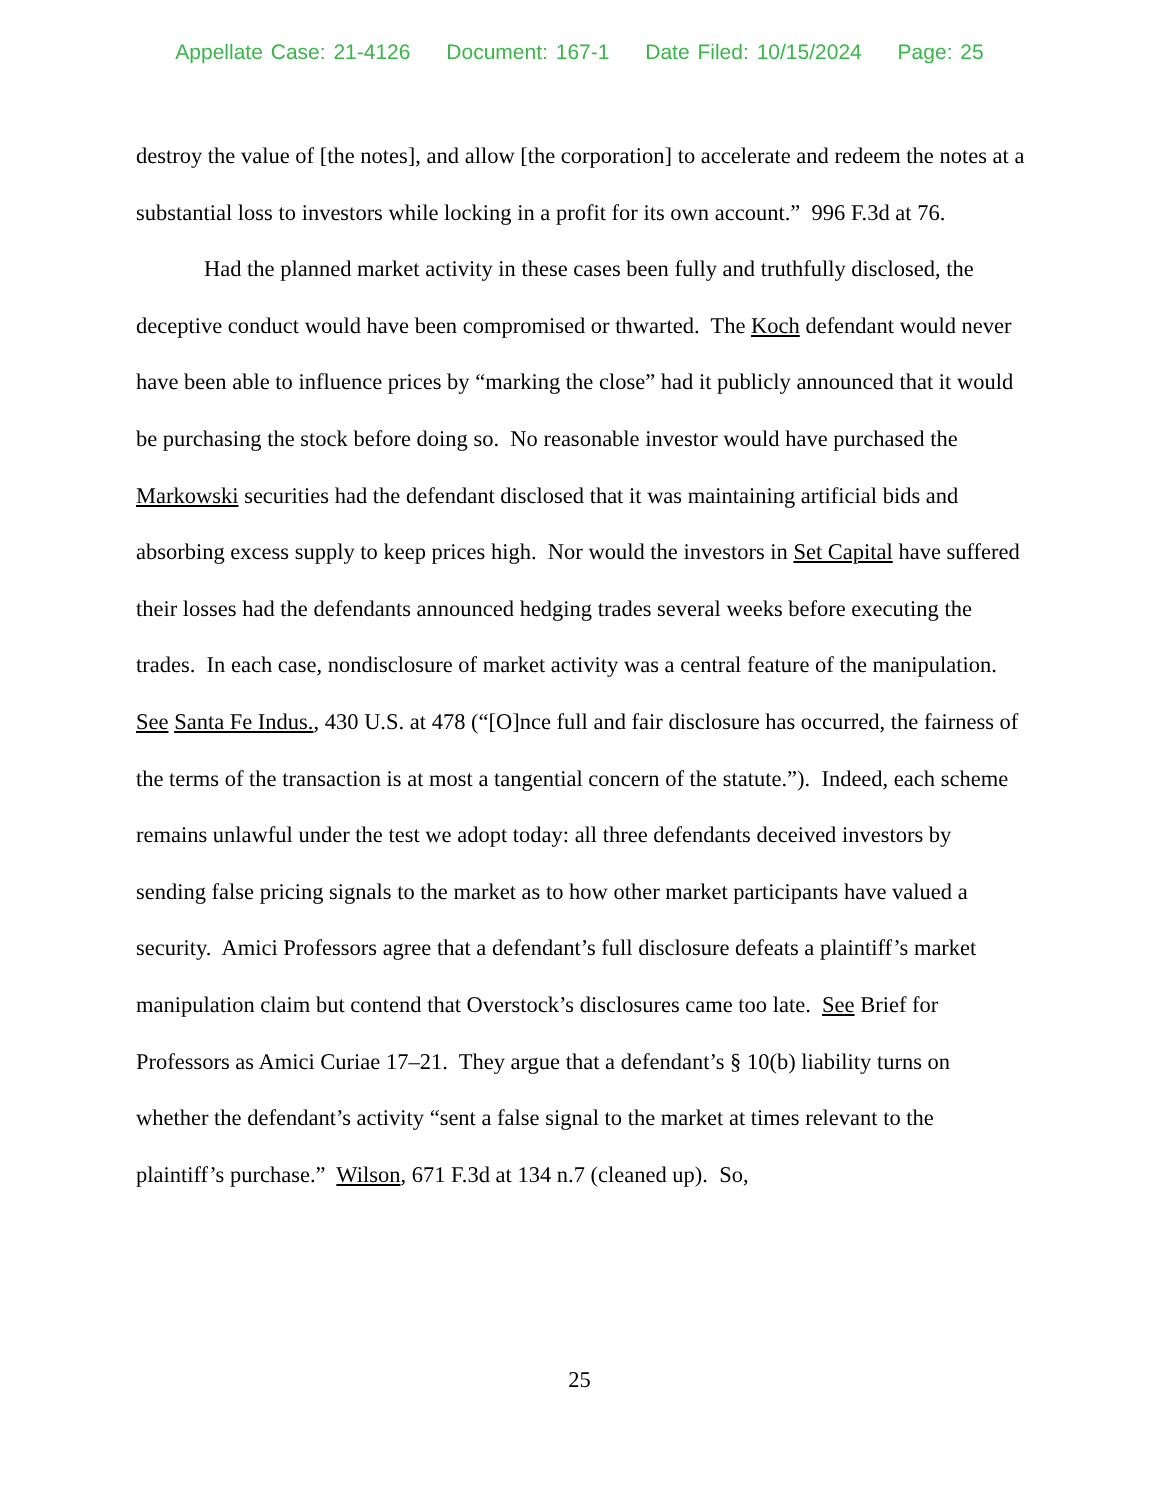Appellate Case: 21-4126 Document: 167-1 Date Filed: 10/15/2024 Page: 25
destroy the value of [the notes], and allow [the corporation] to accelerate and redeem the notes at a substantial loss to investors while locking in a profit for its own account.” 996 F.3d at 76.
Had the planned market activity in these cases been fully and truthfully disclosed, the deceptive conduct would have been compromised or thwarted. The Koch defendant would never have been able to influence prices by “marking the close” had it publicly announced that it would be purchasing the stock before doing so. No reasonable investor would have purchased the Markowski securities had the defendant disclosed that it was maintaining artificial bids and absorbing excess supply to keep prices high. Nor would the investors in Set Capital have suffered their losses had the defendants announced hedging trades several weeks before executing the trades. In each case, nondisclosure of market activity was a central feature of the manipulation. See Santa Fe Indus., 430 U.S. at 478 (“[O]nce full and fair disclosure has occurred, the fairness of the terms of the transaction is at most a tangential concern of the statute.”). Indeed, each scheme remains unlawful under the test we adopt today: all three defendants deceived investors by sending false pricing signals to the market as to how other market participants have valued a security. Amici Professors agree that a defendant’s full disclosure defeats a plaintiff’s market manipulation claim but contend that Overstock’s disclosures came too late. See Brief for Professors as Amici Curiae 17–21. They argue that a defendant’s § 10(b) liability turns on whether the defendant’s activity “sent a false signal to the market at times relevant to the plaintiff’s purchase.” Wilson, 671 F.3d at 134 n.7 (cleaned up). So,
25